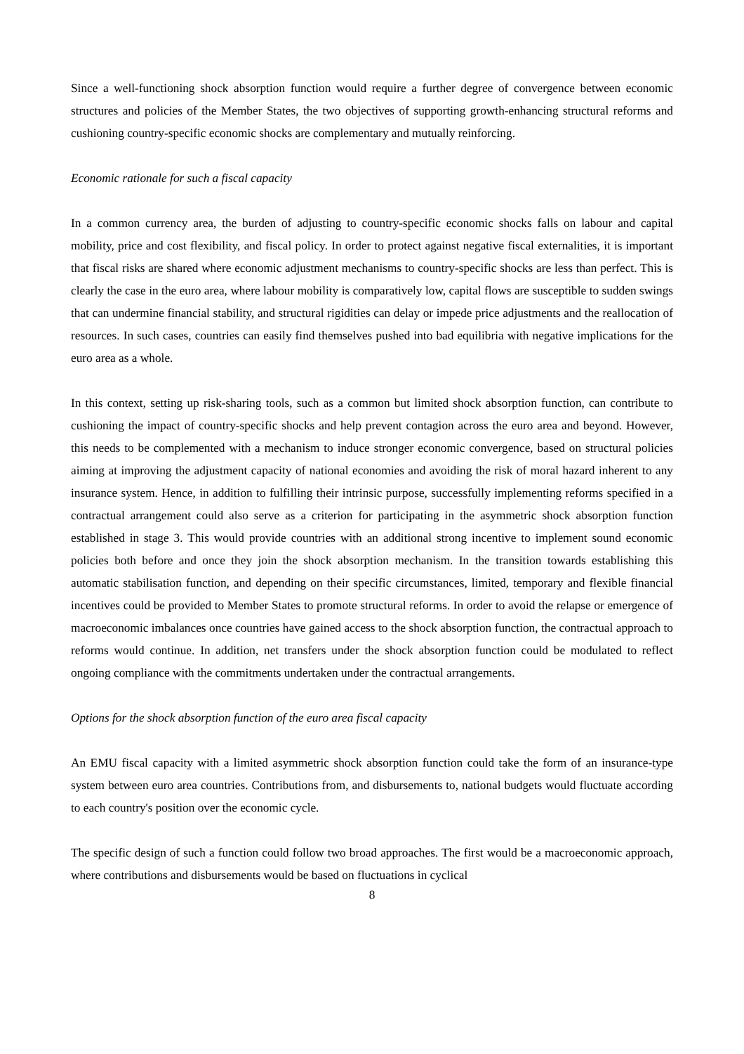Since a well-functioning shock absorption function would require a further degree of convergence between economic structures and policies of the Member States, the two objectives of supporting growth-enhancing structural reforms and cushioning country-specific economic shocks are complementary and mutually reinforcing.
Economic rationale for such a fiscal capacity
In a common currency area, the burden of adjusting to country-specific economic shocks falls on labour and capital mobility, price and cost flexibility, and fiscal policy. In order to protect against negative fiscal externalities, it is important that fiscal risks are shared where economic adjustment mechanisms to country-specific shocks are less than perfect. This is clearly the case in the euro area, where labour mobility is comparatively low, capital flows are susceptible to sudden swings that can undermine financial stability, and structural rigidities can delay or impede price adjustments and the reallocation of resources. In such cases, countries can easily find themselves pushed into bad equilibria with negative implications for the euro area as a whole.
In this context, setting up risk-sharing tools, such as a common but limited shock absorption function, can contribute to cushioning the impact of country-specific shocks and help prevent contagion across the euro area and beyond. However, this needs to be complemented with a mechanism to induce stronger economic convergence, based on structural policies aiming at improving the adjustment capacity of national economies and avoiding the risk of moral hazard inherent to any insurance system. Hence, in addition to fulfilling their intrinsic purpose, successfully implementing reforms specified in a contractual arrangement could also serve as a criterion for participating in the asymmetric shock absorption function established in stage 3. This would provide countries with an additional strong incentive to implement sound economic policies both before and once they join the shock absorption mechanism. In the transition towards establishing this automatic stabilisation function, and depending on their specific circumstances, limited, temporary and flexible financial incentives could be provided to Member States to promote structural reforms. In order to avoid the relapse or emergence of macroeconomic imbalances once countries have gained access to the shock absorption function, the contractual approach to reforms would continue. In addition, net transfers under the shock absorption function could be modulated to reflect ongoing compliance with the commitments undertaken under the contractual arrangements.
Options for the shock absorption function of the euro area fiscal capacity
An EMU fiscal capacity with a limited asymmetric shock absorption function could take the form of an insurance-type system between euro area countries. Contributions from, and disbursements to, national budgets would fluctuate according to each country's position over the economic cycle.
The specific design of such a function could follow two broad approaches. The first would be a macroeconomic approach, where contributions and disbursements would be based on fluctuations in cyclical
8